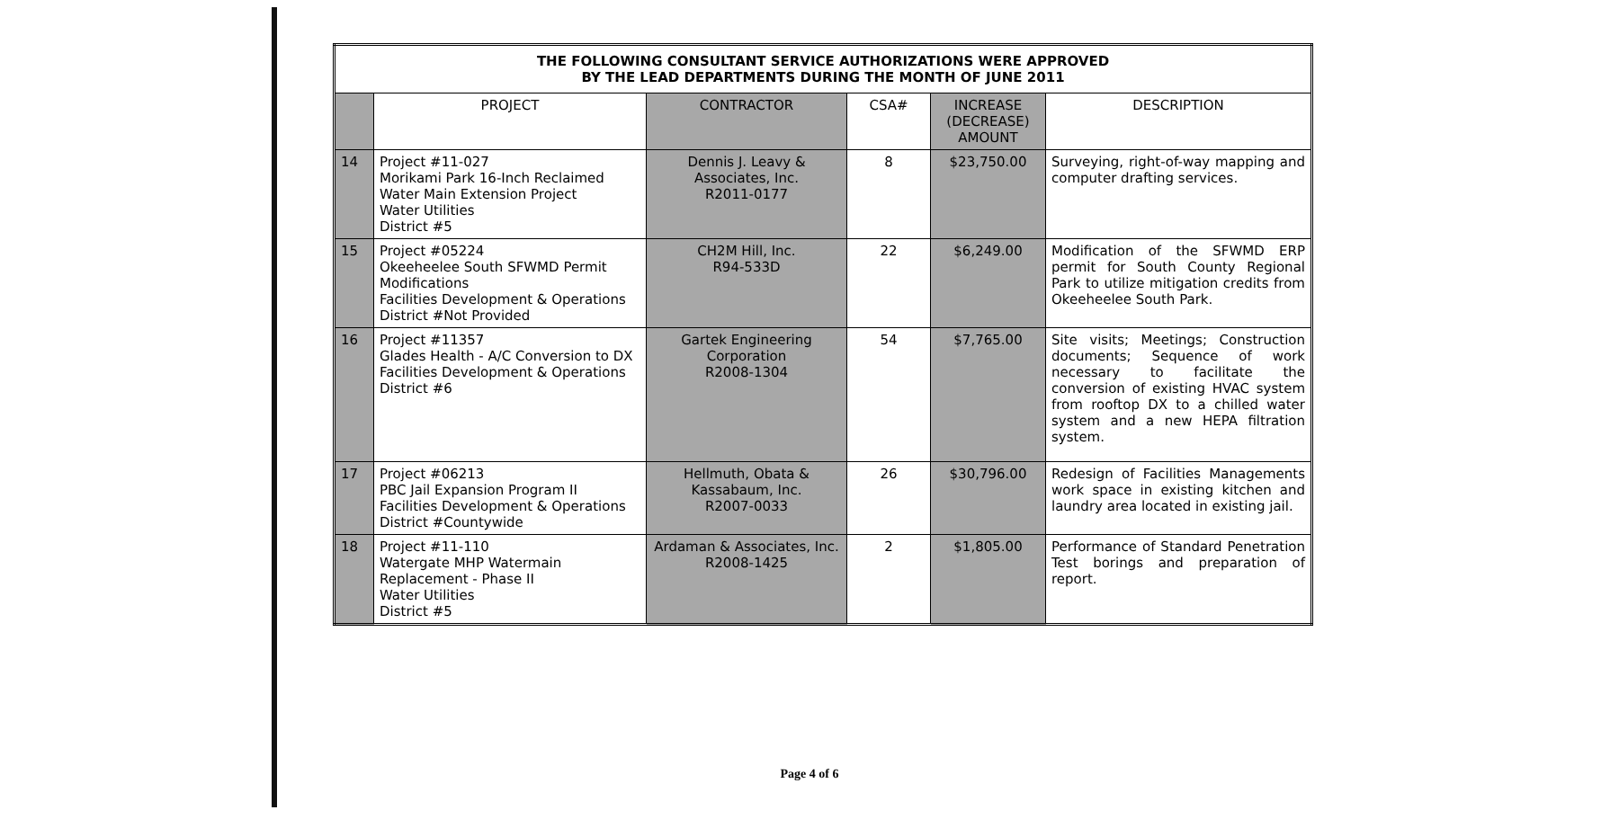| THE FOLLOWING CONSULTANT SERVICE AUTHORIZATIONS WERE APPROVED BY THE LEAD DEPARTMENTS DURING THE MONTH OF JUNE 2011 | | | | | |
| | PROJECT | CONTRACTOR | CSA# | INCREASE (DECREASE) AMOUNT | DESCRIPTION |
| 14 | Project #11-027 Morikami Park 16-Inch Reclaimed Water Main Extension Project Water Utilities District #5 | Dennis J. Leavy & Associates, Inc. R2011-0177 | 8 | $23,750.00 | Surveying, right-of-way mapping and computer drafting services. |
| 15 | Project #05224 Okeeheelee South SFWMD Permit Modifications Facilities Development & Operations District #Not Provided | CH2M Hill, Inc. R94-533D | 22 | $6,249.00 | Modification of the SFWMD ERP permit for South County Regional Park to utilize mitigation credits from Okeeheelee South Park. |
| 16 | Project #11357 Glades Health - A/C Conversion to DX Facilities Development & Operations District #6 | Gartek Engineering Corporation R2008-1304 | 54 | $7,765.00 | Site visits; Meetings; Construction documents; Sequence of work necessary to facilitate the conversion of existing HVAC system from rooftop DX to a chilled water system and a new HEPA filtration system. |
| 17 | Project #06213 PBC Jail Expansion Program II Facilities Development & Operations District #Countywide | Hellmuth, Obata & Kassabaum, Inc. R2007-0033 | 26 | $30,796.00 | Redesign of Facilities Managements work space in existing kitchen and laundry area located in existing jail. |
| 18 | Project #11-110 Watergate MHP Watermain Replacement - Phase II Water Utilities District #5 | Ardaman & Associates, Inc. R2008-1425 | 2 | $1,805.00 | Performance of Standard Penetration Test borings and preparation of report. |
Page 4 of 6